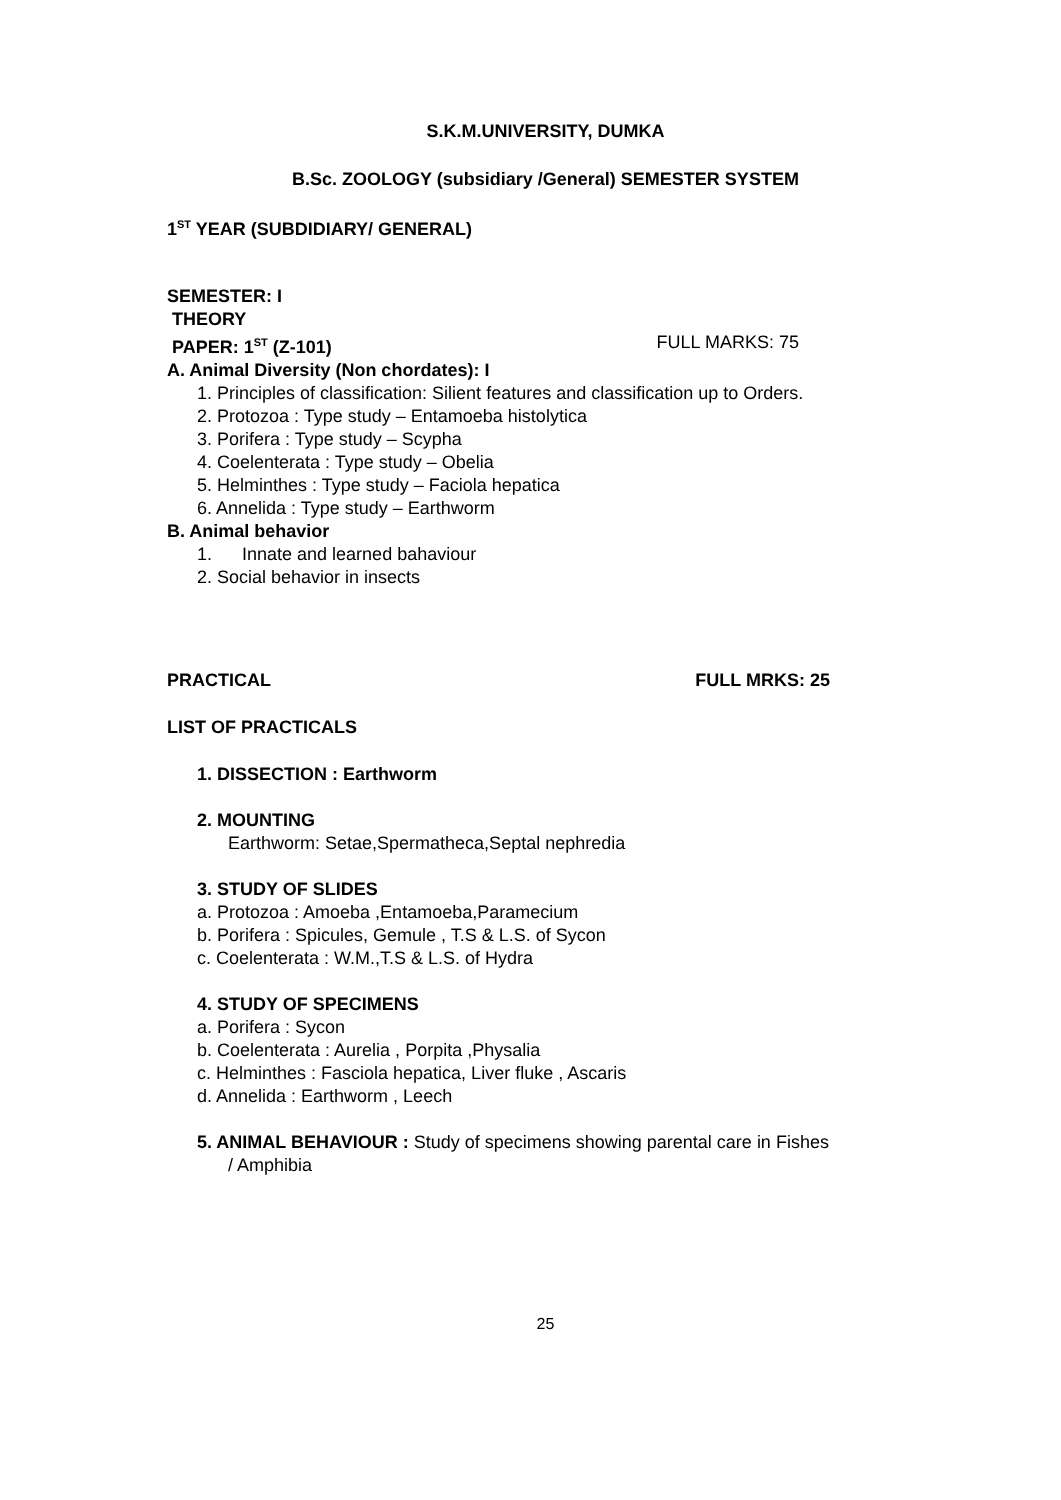S.K.M.UNIVERSITY, DUMKA
B.Sc. ZOOLOGY (subsidiary /General) SEMESTER SYSTEM
1<sup>ST</sup> YEAR (SUBDIDIARY/ GENERAL)
SEMESTER: I
THEORY
PAPER: 1<sup>ST</sup> (Z-101) FULL MARKS: 75
A. Animal Diversity (Non chordates): I
1. Principles of classification: Silient features and classification up to Orders.
2. Protozoa : Type study – Entamoeba histolytica
3. Porifera : Type study – Scypha
4. Coelenterata : Type study – Obelia
5. Helminthes : Type study – Faciola hepatica
6. Annelida : Type study – Earthworm
B. Animal behavior
1. Innate and learned bahaviour
2. Social behavior in insects
PRACTICAL FULL MRKS: 25
LIST OF PRACTICALS
1. DISSECTION : Earthworm
2. MOUNTING
Earthworm: Setae,Spermatheca,Septal nephredia
3. STUDY OF SLIDES
a. Protozoa : Amoeba ,Entamoeba,Paramecium
b. Porifera : Spicules, Gemule , T.S & L.S. of Sycon
c. Coelenterata : W.M.,T.S & L.S. of Hydra
4. STUDY OF SPECIMENS
a. Porifera : Sycon
b. Coelenterata : Aurelia , Porpita ,Physalia
c. Helminthes : Fasciola hepatica, Liver fluke , Ascaris
d. Annelida : Earthworm , Leech
5. ANIMAL BEHAVIOUR : Study of specimens showing parental care in Fishes
/ Amphibia
25